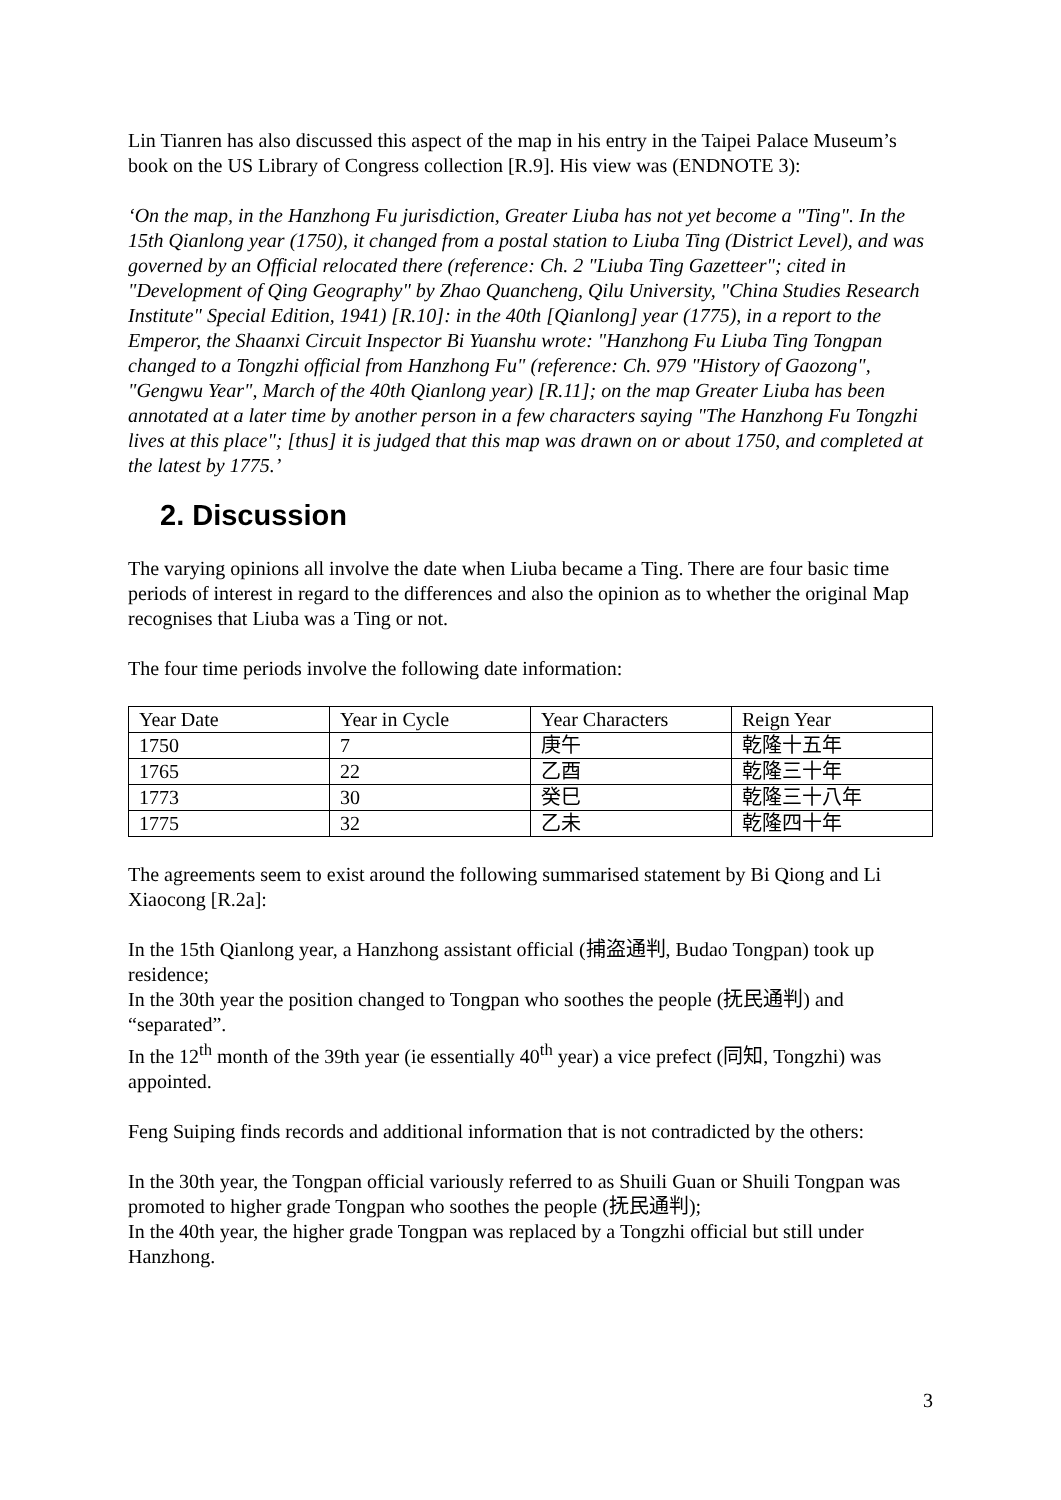Lin Tianren has also discussed this aspect of the map in his entry in the Taipei Palace Museum’s book on the US Library of Congress collection [R.9]. His view was (ENDNOTE 3):
‘On the map, in the Hanzhong Fu jurisdiction, Greater Liuba has not yet become a "Ting". In the 15th Qianlong year (1750), it changed from a postal station to Liuba Ting (District Level), and was governed by an Official relocated there (reference: Ch. 2 "Liuba Ting Gazetteer"; cited in "Development of Qing Geography" by Zhao Quancheng, Qilu University, "China Studies Research Institute" Special Edition, 1941) [R.10]: in the 40th [Qianlong] year (1775), in a report to the Emperor, the Shaanxi Circuit Inspector Bi Yuanshu wrote: "Hanzhong Fu Liuba Ting Tongpan changed to a Tongzhi official from Hanzhong Fu" (reference: Ch. 979 "History of Gaozong", "Gengwu Year", March of the 40th Qianlong year) [R.11]; on the map Greater Liuba has been annotated at a later time by another person in a few characters saying "The Hanzhong Fu Tongzhi lives at this place"; [thus] it is judged that this map was drawn on or about 1750, and completed at the latest by 1775.’
2. Discussion
The varying opinions all involve the date when Liuba became a Ting. There are four basic time periods of interest in regard to the differences and also the opinion as to whether the original Map recognises that Liuba was a Ting or not.
The four time periods involve the following date information:
| Year Date | Year in Cycle | Year Characters | Reign Year |
| 1750 | 7 | 庚午 | 乾隆十五年 |
| 1765 | 22 | 乙酉 | 乾隆三十年 |
| 1773 | 30 | 癸巳 | 乾隆三十八年 |
| 1775 | 32 | 乙未 | 乾隆四十年 |
The agreements seem to exist around the following summarised statement by Bi Qiong and Li Xiaocong [R.2a]:
In the 15th Qianlong year, a Hanzhong assistant official (捕盗通判, Budao Tongpan) took up residence;
In the 30th year the position changed to Tongpan who soothes the people (抚民通判) and “separated”.
In the 12<sup>th</sup> month of the 39th year (ie essentially 40<sup>th</sup> year) a vice prefect (同知, Tongzhi) was appointed.
Feng Suiping finds records and additional information that is not contradicted by the others:
In the 30th year, the Tongpan official variously referred to as Shuili Guan or Shuili Tongpan was promoted to higher grade Tongpan who soothes the people (抚民通判);
In the 40th year, the higher grade Tongpan was replaced by a Tongzhi official but still under Hanzhong.
3